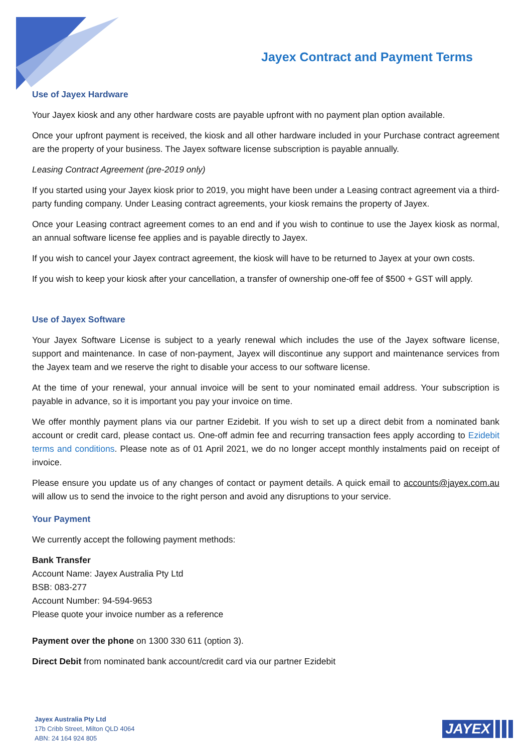Jayex Contract and Payment Terms
Use of Jayex Hardware
Your Jayex kiosk and any other hardware costs are payable upfront with no payment plan option available.
Once your upfront payment is received, the kiosk and all other hardware included in your Purchase contract agreement are the property of your business. The Jayex software license subscription is payable annually.
Leasing Contract Agreement (pre-2019 only)
If you started using your Jayex kiosk prior to 2019, you might have been under a Leasing contract agreement via a third-party funding company. Under Leasing contract agreements, your kiosk remains the property of Jayex.
Once your Leasing contract agreement comes to an end and if you wish to continue to use the Jayex kiosk as normal, an annual software license fee applies and is payable directly to Jayex.
If you wish to cancel your Jayex contract agreement, the kiosk will have to be returned to Jayex at your own costs.
If you wish to keep your kiosk after your cancellation, a transfer of ownership one-off fee of $500 + GST will apply.
Use of Jayex Software
Your Jayex Software License is subject to a yearly renewal which includes the use of the Jayex software license, support and maintenance. In case of non-payment, Jayex will discontinue any support and maintenance services from the Jayex team and we reserve the right to disable your access to our software license.
At the time of your renewal, your annual invoice will be sent to your nominated email address. Your subscription is payable in advance, so it is important you pay your invoice on time.
We offer monthly payment plans via our partner Ezidebit. If you wish to set up a direct debit from a nominated bank account or credit card, please contact us. One-off admin fee and recurring transaction fees apply according to Ezidebit terms and conditions. Please note as of 01 April 2021, we do no longer accept monthly instalments paid on receipt of invoice.
Please ensure you update us of any changes of contact or payment details. A quick email to accounts@jayex.com.au will allow us to send the invoice to the right person and avoid any disruptions to your service.
Your Payment
We currently accept the following payment methods:
Bank Transfer
Account Name: Jayex Australia Pty Ltd
BSB: 083-277
Account Number: 94-594-9653
Please quote your invoice number as a reference
Payment over the phone on 1300 330 611 (option 3).
Direct Debit from nominated bank account/credit card via our partner Ezidebit
Jayex Australia Pty Ltd
17b Cribb Street, Milton QLD 4064
ABN: 24 164 924 805
JAYEX